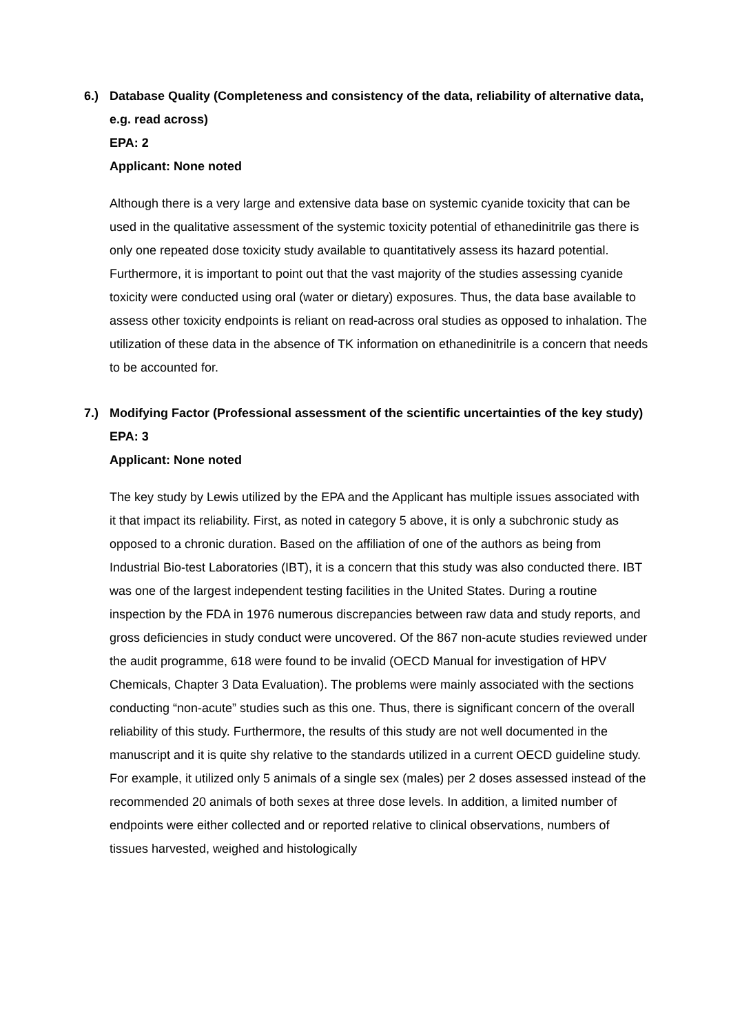6.) Database Quality (Completeness and consistency of the data, reliability of alternative data, e.g. read across)
EPA: 2
Applicant: None noted
Although there is a very large and extensive data base on systemic cyanide toxicity that can be used in the qualitative assessment of the systemic toxicity potential of ethanedinitrile gas there is only one repeated dose toxicity study available to quantitatively assess its hazard potential. Furthermore, it is important to point out that the vast majority of the studies assessing cyanide toxicity were conducted using oral (water or dietary) exposures. Thus, the data base available to assess other toxicity endpoints is reliant on read-across oral studies as opposed to inhalation. The utilization of these data in the absence of TK information on ethanedinitrile is a concern that needs to be accounted for.
7.) Modifying Factor (Professional assessment of the scientific uncertainties of the key study)
EPA: 3
Applicant: None noted
The key study by Lewis utilized by the EPA and the Applicant has multiple issues associated with it that impact its reliability. First, as noted in category 5 above, it is only a subchronic study as opposed to a chronic duration. Based on the affiliation of one of the authors as being from Industrial Bio-test Laboratories (IBT), it is a concern that this study was also conducted there. IBT was one of the largest independent testing facilities in the United States. During a routine inspection by the FDA in 1976 numerous discrepancies between raw data and study reports, and gross deficiencies in study conduct were uncovered. Of the 867 non-acute studies reviewed under the audit programme, 618 were found to be invalid (OECD Manual for investigation of HPV Chemicals, Chapter 3 Data Evaluation). The problems were mainly associated with the sections conducting “non-acute” studies such as this one. Thus, there is significant concern of the overall reliability of this study. Furthermore, the results of this study are not well documented in the manuscript and it is quite shy relative to the standards utilized in a current OECD guideline study. For example, it utilized only 5 animals of a single sex (males) per 2 doses assessed instead of the recommended 20 animals of both sexes at three dose levels. In addition, a limited number of endpoints were either collected and or reported relative to clinical observations, numbers of tissues harvested, weighed and histologically